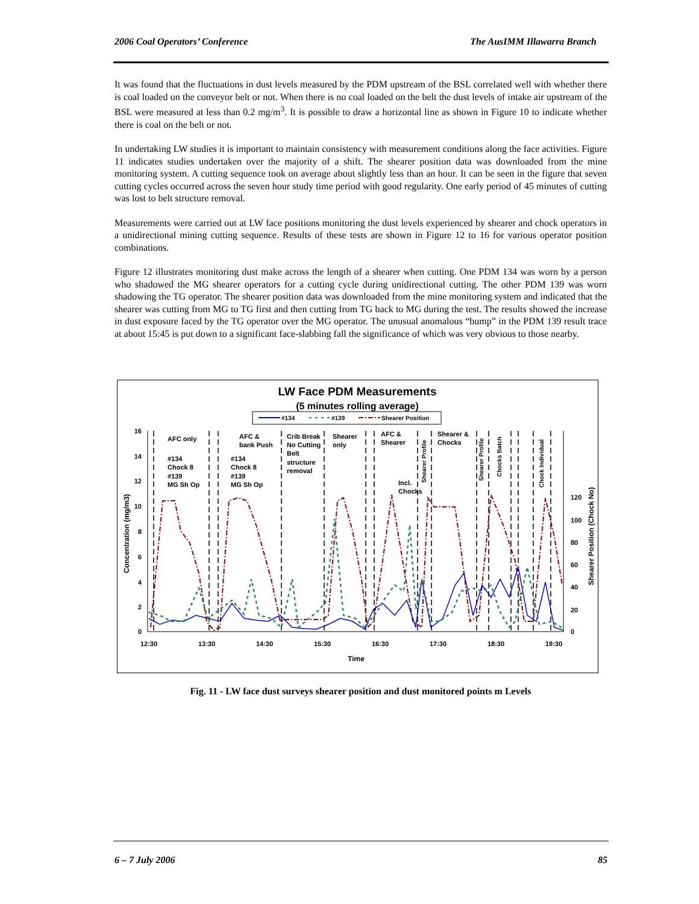2006 Coal Operators’ Conference The AusIMM Illawarra Branch
It was found that the fluctuations in dust levels measured by the PDM upstream of the BSL correlated well with whether there is coal loaded on the conveyor belt or not. When there is no coal loaded on the belt the dust levels of intake air upstream of the BSL were measured at less than 0.2 mg/m<sup>3</sup>. It is possible to draw a horizontal line as shown in Figure 10 to indicate whether there is coal on the belt or not.
In undertaking LW studies it is important to maintain consistency with measurement conditions along the face activities. Figure 11 indicates studies undertaken over the majority of a shift. The shearer position data was downloaded from the mine monitoring system. A cutting sequence took on average about slightly less than an hour. It can be seen in the figure that seven cutting cycles occurred across the seven hour study time period with good regularity. One early period of 45 minutes of cutting was lost to belt structure removal.
Measurements were carried out at LW face positions monitoring the dust levels experienced by shearer and chock operators in a unidirectional mining cutting sequence. Results of these tests are shown in Figure 12 to 16 for various operator position combinations.
Figure 12 illustrates monitoring dust make across the length of a shearer when cutting. One PDM 134 was worn by a person who shadowed the MG shearer operators for a cutting cycle during unidirectional cutting. The other PDM 139 was worn shadowing the TG operator. The shearer position data was downloaded from the mine monitoring system and indicated that the shearer was cutting from MG to TG first and then cutting from TG back to MG during the test. The results showed the increase in dust exposure faced by the TG operator over the MG operator. The unusual anomalous “bump” in the PDM 139 result trace at about 15:45 is put down to a significant face-slabbing fall the significance of which was very obvious to those nearby.
LW Face PDM Measurements
(5 minutes rolling average)
#134
#139
Shearer Position
16
14
12
10
8
6
4
2
0
120
100
80
60
40
20
0
12:30
13:30
14:30
15:30
16:30
17:30
18:30
19:30
Time
Concentration (mg/m3)
Shearer Position (Chock No)
AFC only
#134
Chock 8
#139
MG Sh Op
AFC &
bank Push
#134
Chock 8
#139
MG Sh Op
Crib Break
No Cutting
Belt
structure
removal
Shearer
only
AFC &
Shearer
Incl.
Chocks
Shearer &
Chocks
Shearer Profile
Shearer Profile
Chocks Batch
Chock Individual
Fig. 11 - LW face dust surveys shearer position and dust monitored points m Levels
6 – 7 July 2006 85